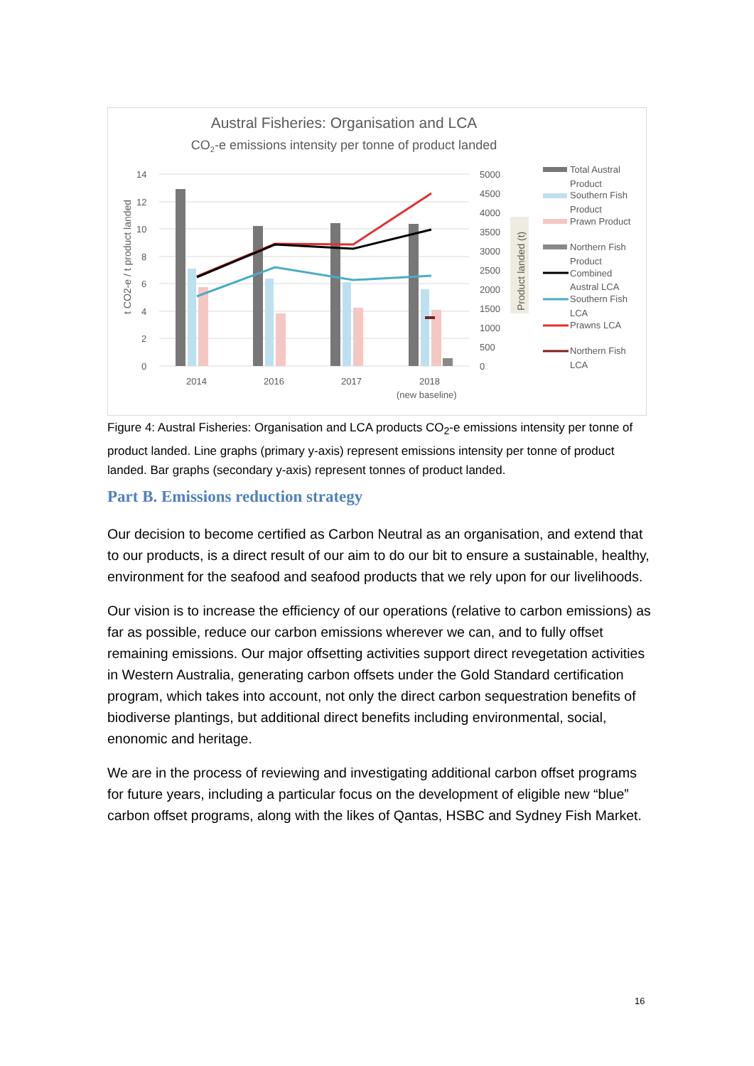Austral Fisheries: Organisation and LCA
CO2-e emissions intensity per tonne of product landed
14
12
10
8
6
4
2
0
5000
4500
4000
3500
3000
2500
2000
1500
1000
500
0
2014
2016
2017
2018
(new baseline)
t CO2-e / t product landed
Product landed (t)
Total Austral
Product
Southern Fish
Product
Prawn Product
Northern Fish
Product
Combined
Austral LCA
Southern Fish
LCA
Prawns LCA
Northern Fish
LCA
Figure 4: Austral Fisheries: Organisation and LCA products CO<sub>2</sub>-e emissions intensity per tonne of product landed. Line graphs (primary y-axis) represent emissions intensity per tonne of product landed. Bar graphs (secondary y-axis) represent tonnes of product landed.
Part B. Emissions reduction strategy
Our decision to become certified as Carbon Neutral as an organisation, and extend that to our products, is a direct result of our aim to do our bit to ensure a sustainable, healthy, environment for the seafood and seafood products that we rely upon for our livelihoods.
Our vision is to increase the efficiency of our operations (relative to carbon emissions) as far as possible, reduce our carbon emissions wherever we can, and to fully offset remaining emissions. Our major offsetting activities support direct revegetation activities in Western Australia, generating carbon offsets under the Gold Standard certification program, which takes into account, not only the direct carbon sequestration benefits of biodiverse plantings, but additional direct benefits including environmental, social, enonomic and heritage.
We are in the process of reviewing and investigating additional carbon offset programs for future years, including a particular focus on the development of eligible new “blue” carbon offset programs, along with the likes of Qantas, HSBC and Sydney Fish Market.
16